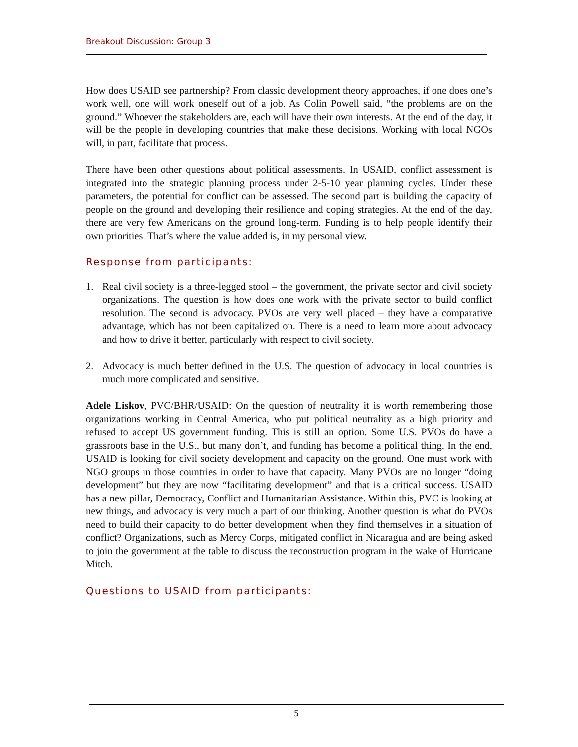Breakout Discussion: Group 3
How does USAID see partnership? From classic development theory approaches, if one does one’s work well, one will work oneself out of a job. As Colin Powell said, “the problems are on the ground.” Whoever the stakeholders are, each will have their own interests. At the end of the day, it will be the people in developing countries that make these decisions. Working with local NGOs will, in part, facilitate that process.
There have been other questions about political assessments. In USAID, conflict assessment is integrated into the strategic planning process under 2-5-10 year planning cycles. Under these parameters, the potential for conflict can be assessed. The second part is building the capacity of people on the ground and developing their resilience and coping strategies. At the end of the day, there are very few Americans on the ground long-term. Funding is to help people identify their own priorities. That’s where the value added is, in my personal view.
Response from participants:
1. Real civil society is a three-legged stool – the government, the private sector and civil society organizations. The question is how does one work with the private sector to build conflict resolution. The second is advocacy. PVOs are very well placed – they have a comparative advantage, which has not been capitalized on. There is a need to learn more about advocacy and how to drive it better, particularly with respect to civil society.
2. Advocacy is much better defined in the U.S. The question of advocacy in local countries is much more complicated and sensitive.
Adele Liskov, PVC/BHR/USAID: On the question of neutrality it is worth remembering those organizations working in Central America, who put political neutrality as a high priority and refused to accept US government funding. This is still an option. Some U.S. PVOs do have a grassroots base in the U.S., but many don’t, and funding has become a political thing. In the end, USAID is looking for civil society development and capacity on the ground. One must work with NGO groups in those countries in order to have that capacity. Many PVOs are no longer “doing development” but they are now “facilitating development” and that is a critical success. USAID has a new pillar, Democracy, Conflict and Humanitarian Assistance. Within this, PVC is looking at new things, and advocacy is very much a part of our thinking. Another question is what do PVOs need to build their capacity to do better development when they find themselves in a situation of conflict? Organizations, such as Mercy Corps, mitigated conflict in Nicaragua and are being asked to join the government at the table to discuss the reconstruction program in the wake of Hurricane Mitch.
Questions to USAID from participants:
5